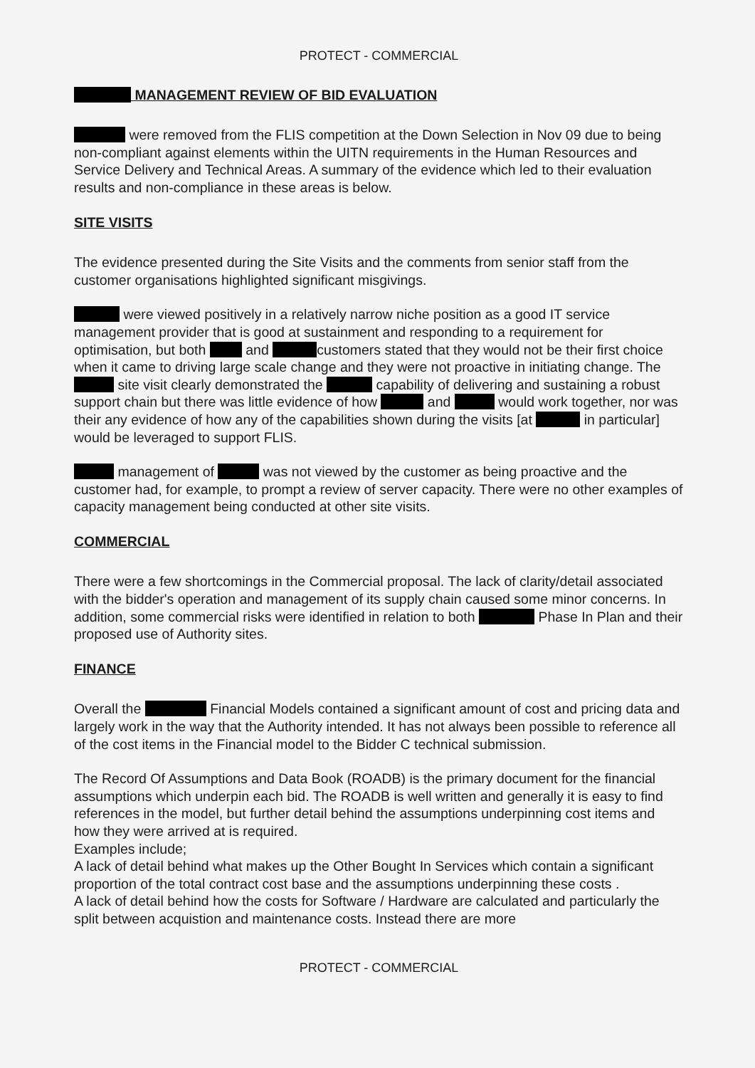PROTECT - COMMERCIAL
MANAGEMENT REVIEW OF BID EVALUATION
were removed from the FLIS competition at the Down Selection in Nov 09 due to being non-compliant against elements within the UITN requirements in the Human Resources and Service Delivery and Technical Areas. A summary of the evidence which led to their evaluation results and non-compliance in these areas is below.
SITE VISITS
The evidence presented during the Site Visits and the comments from senior staff from the customer organisations highlighted significant misgivings.
were viewed positively in a relatively narrow niche position as a good IT service management provider that is good at sustainment and responding to a requirement for optimisation, but both and customers stated that they would not be their first choice when it came to driving large scale change and they were not proactive in initiating change. The site visit clearly demonstrated the capability of delivering and sustaining a robust support chain but there was little evidence of how and would work together, nor was their any evidence of how any of the capabilities shown during the visits [at in particular] would be leveraged to support FLIS.
management of was not viewed by the customer as being proactive and the customer had, for example, to prompt a review of server capacity. There were no other examples of capacity management being conducted at other site visits.
COMMERCIAL
There were a few shortcomings in the Commercial proposal. The lack of clarity/detail associated with the bidder's operation and management of its supply chain caused some minor concerns. In addition, some commercial risks were identified in relation to both Phase In Plan and their proposed use of Authority sites.
FINANCE
Overall the Financial Models contained a significant amount of cost and pricing data and largely work in the way that the Authority intended. It has not always been possible to reference all of the cost items in the Financial model to the Bidder C technical submission.
The Record Of Assumptions and Data Book (ROADB) is the primary document for the financial assumptions which underpin each bid. The ROADB is well written and generally it is easy to find references in the model, but further detail behind the assumptions underpinning cost items and how they were arrived at is required.
Examples include;
A lack of detail behind what makes up the Other Bought In Services which contain a significant proportion of the total contract cost base and the assumptions underpinning these costs .
A lack of detail behind how the costs for Software / Hardware are calculated and particularly the split between acquistion and maintenance costs. Instead there are more
PROTECT - COMMERCIAL